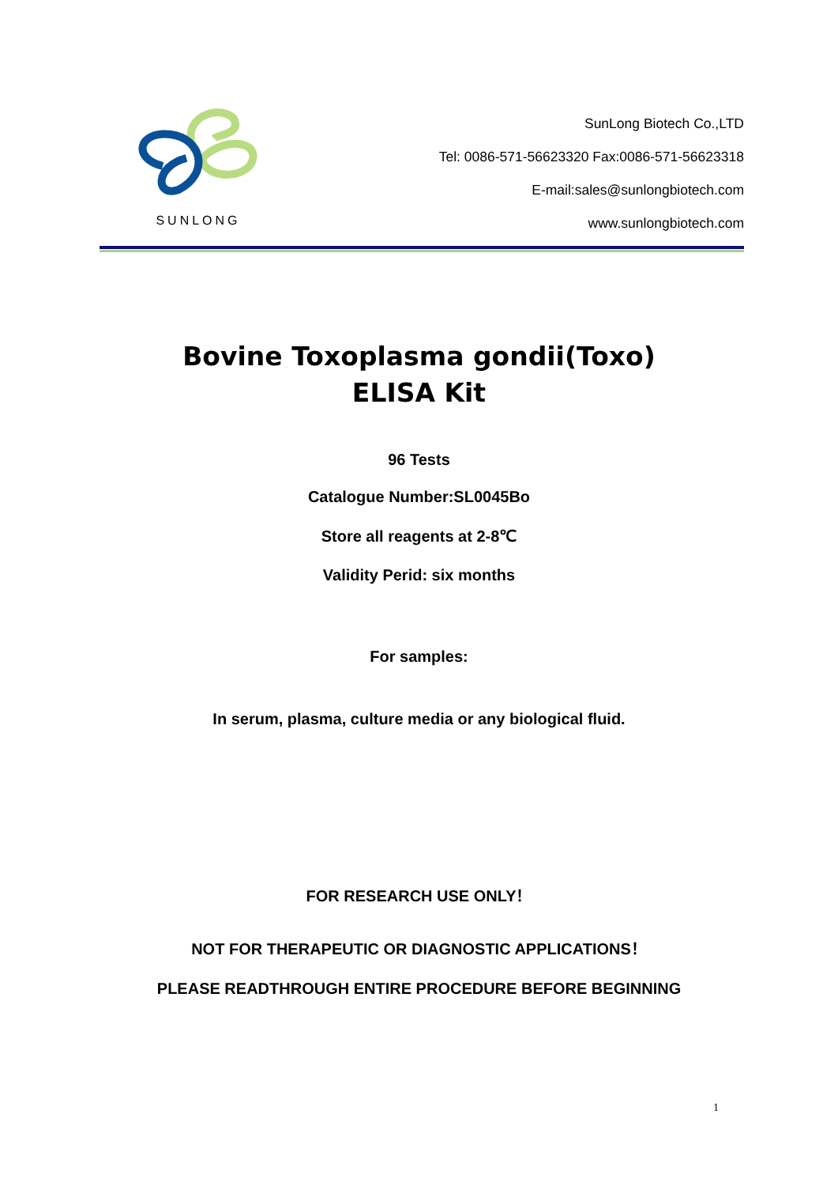SUNLONG
SunLong Biotech Co.,LTD
Tel: 0086-571-56623320 Fax:0086-571-56623318
E-mail:sales@sunlongbiotech.com
www.sunlongbiotech.com
Bovine Toxoplasma gondii(Toxo)
ELISA Kit
96 Tests
Catalogue Number:SL0045Bo
Store all reagents at 2-8℃
Validity Perid: six months
For samples:
In serum, plasma, culture media or any biological fluid.
FOR RESEARCH USE ONLY！
NOT FOR THERAPEUTIC OR DIAGNOSTIC APPLICATIONS！
PLEASE READTHROUGH ENTIRE PROCEDURE BEFORE BEGINNING
1